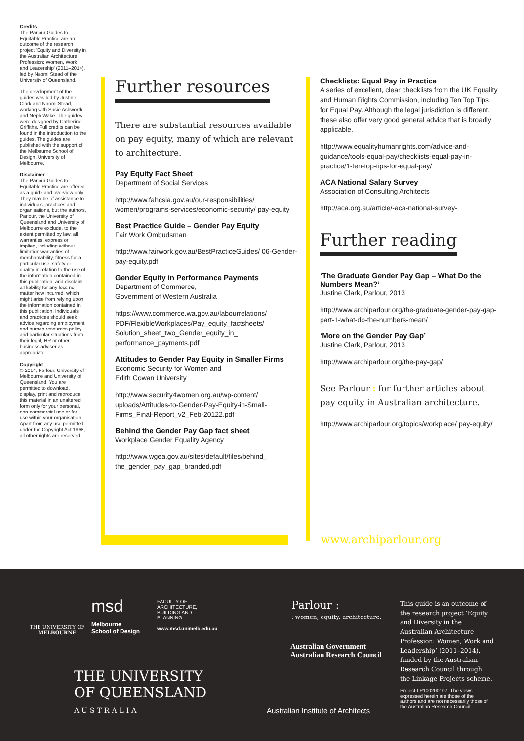Credits
The Parlour Guides to Equitable Practice are an outcome of the research project ‘Equity and Diversity in the Australian Architecture Profession: Women, Work and Leadership’ (2011–2014), led by Naomi Stead of the University of Queensland.
The development of the guides was led by Justine Clark and Naomi Stead, working with Susie Ashworth and Neph Wake. The guides were designed by Catherine Griffiths. Full credits can be found in the introduction to the guides. The guides are published with the support of the Melbourne School of Design, University of Melbourne.
Disclaimer
The Parlour Guides to Equitable Practice are offered as a guide and overview only. They may be of assistance to individuals, practices and organisations, but the authors, Parlour, the University of Queensland and University of Melbourne exclude, to the extent permitted by law, all warranties, express or implied, including without limitation warranties of merchantability, fitness for a particular use, safety or quality in relation to the use of the information contained in this publication, and disclaim all liability for any loss no matter how incurred, which might arise from relying upon the information contained in this publication. Individuals and practices should seek advice regarding employment and human resources policy and particular situations from their legal, HR or other business adviser as appropriate.
Copyright
© 2014, Parlour, University of Melbourne and University of Queensland. You are permitted to download, display, print and reproduce this material in an unaltered form only for your personal, non-commercial use or for use within your organisation. Apart from any use permitted under the Copyright Act 1968, all other rights are reserved.
Further resources
There are substantial resources available on pay equity, many of which are relevant to architecture.
Pay Equity Fact Sheet
Department of Social Services
http://www.fahcsia.gov.au/our-responsibilities/ women/programs-services/economic-security/ pay-equity
Best Practice Guide – Gender Pay Equity
Fair Work Ombudsman
http://www.fairwork.gov.au/BestPracticeGuides/ 06-Gender-pay-equity.pdf
Gender Equity in Performance Payments
Department of Commerce,
Government of Western Australia
https://www.commerce.wa.gov.au/labourrelations/ PDF/FlexibleWorkplaces/Pay_equity_factsheets/ Solution_sheet_two_Gender_equity_in_ performance_payments.pdf
Attitudes to Gender Pay Equity in Smaller Firms
Economic Security for Women and
Edith Cowan University
http://www.security4women.org.au/wp-content/ uploads/Attitudes-to-Gender-Pay-Equity-in-Small-Firms_Final-Report_v2_Feb-20122.pdf
Behind the Gender Pay Gap fact sheet
Workplace Gender Equality Agency
http://www.wgea.gov.au/sites/default/files/behind_ the_gender_pay_gap_branded.pdf
Checklists: Equal Pay in Practice
A series of excellent, clear checklists from the UK Equality and Human Rights Commission, including Ten Top Tips for Equal Pay. Although the legal jurisdiction is different, these also offer very good general advice that is broadly applicable.
http://www.equalityhumanrights.com/advice-and-guidance/tools-equal-pay/checklists-equal-pay-in-practice/1-ten-top-tips-for-equal-pay/
ACA National Salary Survey
Association of Consulting Architects
http://aca.org.au/article/-aca-national-survey-
Further reading
‘The Graduate Gender Pay Gap – What Do the Numbers Mean?’
Justine Clark, Parlour, 2013
http://www.archiparlour.org/the-graduate-gender-pay-gap-part-1-what-do-the-numbers-mean/
‘More on the Gender Pay Gap’
Justine Clark, Parlour, 2013
http://www.archiparlour.org/the-pay-gap/
See Parlour : for further articles about pay equity in Australian architecture.
http://www.archiparlour.org/topics/workplace/ pay-equity/
www.archiparlour.org
THE UNIVERSITY OF
MELBOURNE
msd
Melbourne
School of Design
FACULTY OF
ARCHITECTURE,
BUILDING AND
PLANNING
www.msd.unimelb.edu.au
THE UNIVERSITY
OF QUEENSLAND
AUSTRALIA
Parlour :
: women, equity, architecture.
Australian Government
Australian Research Council
Australian Institute of Architects
This guide is an outcome of the research project ‘Equity and Diversity in the Australian Architecture Profession: Women, Work and Leadership’ (2011–2014), funded by the Australian Research Council through the Linkage Projects scheme.
Project LP100200107. The views expressed herein are those of the authors and are not necessarily those of the Australian Research Council.